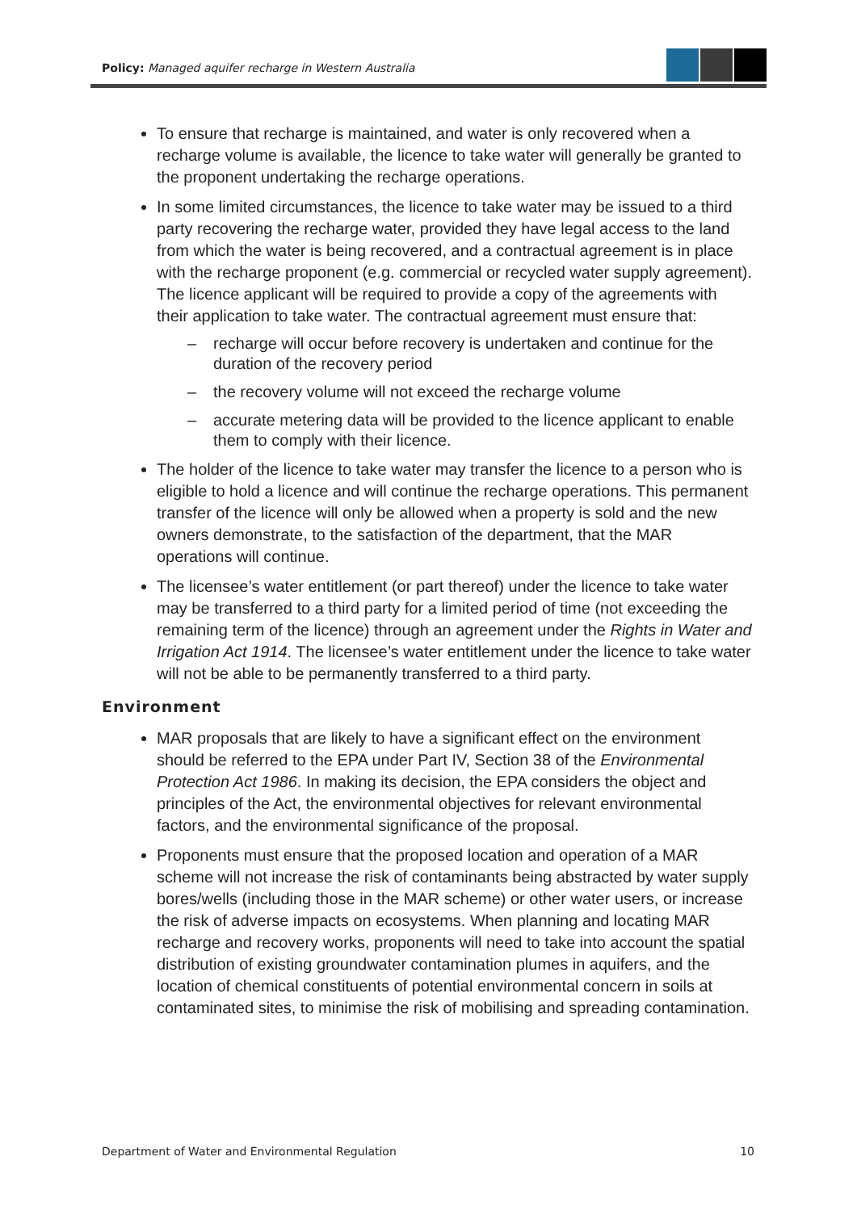Policy: Managed aquifer recharge in Western Australia
To ensure that recharge is maintained, and water is only recovered when a recharge volume is available, the licence to take water will generally be granted to the proponent undertaking the recharge operations.
In some limited circumstances, the licence to take water may be issued to a third party recovering the recharge water, provided they have legal access to the land from which the water is being recovered, and a contractual agreement is in place with the recharge proponent (e.g. commercial or recycled water supply agreement). The licence applicant will be required to provide a copy of the agreements with their application to take water. The contractual agreement must ensure that:
– recharge will occur before recovery is undertaken and continue for the duration of the recovery period
– the recovery volume will not exceed the recharge volume
– accurate metering data will be provided to the licence applicant to enable them to comply with their licence.
The holder of the licence to take water may transfer the licence to a person who is eligible to hold a licence and will continue the recharge operations. This permanent transfer of the licence will only be allowed when a property is sold and the new owners demonstrate, to the satisfaction of the department, that the MAR operations will continue.
The licensee’s water entitlement (or part thereof) under the licence to take water may be transferred to a third party for a limited period of time (not exceeding the remaining term of the licence) through an agreement under the Rights in Water and Irrigation Act 1914. The licensee’s water entitlement under the licence to take water will not be able to be permanently transferred to a third party.
Environment
MAR proposals that are likely to have a significant effect on the environment should be referred to the EPA under Part IV, Section 38 of the Environmental Protection Act 1986. In making its decision, the EPA considers the object and principles of the Act, the environmental objectives for relevant environmental factors, and the environmental significance of the proposal.
Proponents must ensure that the proposed location and operation of a MAR scheme will not increase the risk of contaminants being abstracted by water supply bores/wells (including those in the MAR scheme) or other water users, or increase the risk of adverse impacts on ecosystems. When planning and locating MAR recharge and recovery works, proponents will need to take into account the spatial distribution of existing groundwater contamination plumes in aquifers, and the location of chemical constituents of potential environmental concern in soils at contaminated sites, to minimise the risk of mobilising and spreading contamination.
Department of Water and Environmental Regulation 10